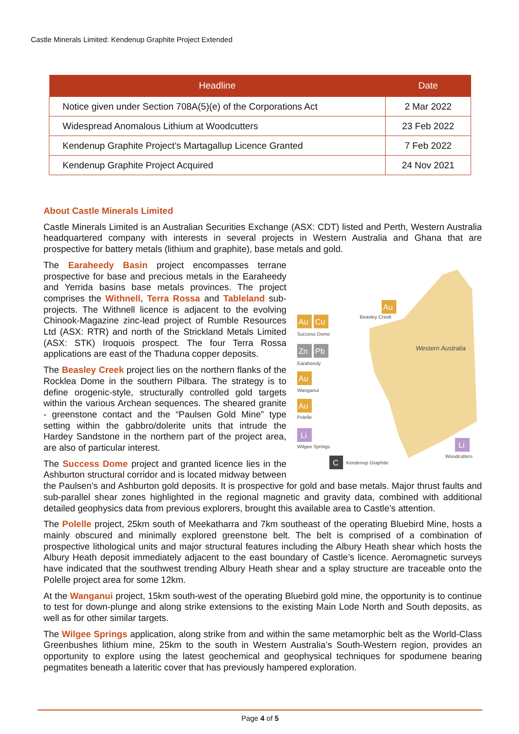Castle Minerals Limited: Kendenup Graphite Project Extended
| Headline | Date |
| --- | --- |
| Notice given under Section 708A(5)(e) of the Corporations Act | 2 Mar 2022 |
| Widespread Anomalous Lithium at Woodcutters | 23 Feb 2022 |
| Kendenup Graphite Project’s Martagallup Licence Granted | 7 Feb 2022 |
| Kendenup Graphite Project Acquired | 24 Nov 2021 |
About Castle Minerals Limited
Castle Minerals Limited is an Australian Securities Exchange (ASX: CDT) listed and Perth, Western Australia headquartered company with interests in several projects in Western Australia and Ghana that are prospective for battery metals (lithium and graphite), base metals and gold.
Beasley Creek
Success Dome
Earaheedy
Wanganui
Polelle
Wilgee Springs
Kendenup Graphite
Woodcutters
Western Australia
Au
Cu
Au
Zn
Pb
Au
Au
Li
Li
C
The Earaheedy Basin project encompasses terrane prospective for base and precious metals in the Earaheedy and Yerrida basins base metals provinces. The project comprises the Withnell, Terra Rossa and Tableland sub-projects. The Withnell licence is adjacent to the evolving Chinook-Magazine zinc-lead project of Rumble Resources Ltd (ASX: RTR) and north of the Strickland Metals Limited (ASX: STK) Iroquois prospect. The four Terra Rossa applications are east of the Thaduna copper deposits.
The Beasley Creek project lies on the northern flanks of the Rocklea Dome in the southern Pilbara. The strategy is to define orogenic-style, structurally controlled gold targets within the various Archean sequences. The sheared granite - greenstone contact and the “Paulsen Gold Mine” type setting within the gabbro/dolerite units that intrude the Hardey Sandstone in the northern part of the project area, are also of particular interest.
The Success Dome project and granted licence lies in the Ashburton structural corridor and is located midway between the Paulsen’s and Ashburton gold deposits. It is prospective for gold and base metals. Major thrust faults and sub-parallel shear zones highlighted in the regional magnetic and gravity data, combined with additional detailed geophysics data from previous explorers, brought this available area to Castle’s attention.
The Polelle project, 25km south of Meekatharra and 7km southeast of the operating Bluebird Mine, hosts a mainly obscured and minimally explored greenstone belt. The belt is comprised of a combination of prospective lithological units and major structural features including the Albury Heath shear which hosts the Albury Heath deposit immediately adjacent to the east boundary of Castle’s licence. Aeromagnetic surveys have indicated that the southwest trending Albury Heath shear and a splay structure are traceable onto the Polelle project area for some 12km.
At the Wanganui project, 15km south-west of the operating Bluebird gold mine, the opportunity is to continue to test for down-plunge and along strike extensions to the existing Main Lode North and South deposits, as well as for other similar targets.
The Wilgee Springs application, along strike from and within the same metamorphic belt as the World-Class Greenbushes lithium mine, 25km to the south in Western Australia’s South-Western region, provides an opportunity to explore using the latest geochemical and geophysical techniques for spodumene bearing pegmatites beneath a lateritic cover that has previously hampered exploration.
Page 4 of 5